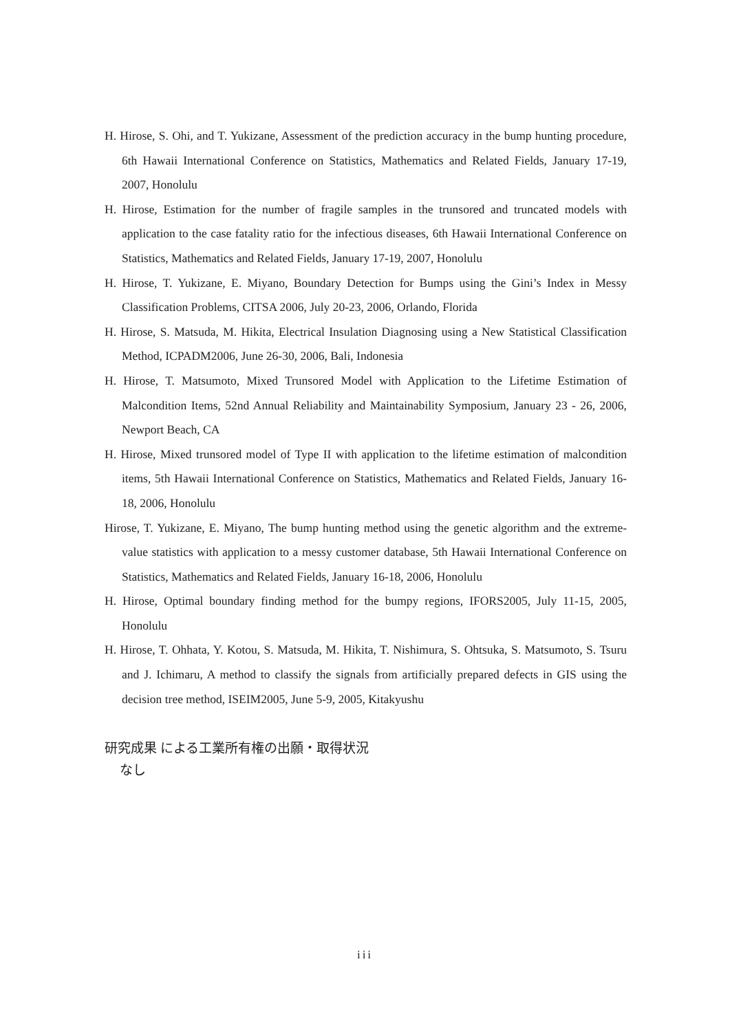H. Hirose, S. Ohi, and T. Yukizane, Assessment of the prediction accuracy in the bump hunting procedure, 6th Hawaii International Conference on Statistics, Mathematics and Related Fields, January 17-19, 2007, Honolulu
H. Hirose, Estimation for the number of fragile samples in the trunsored and truncated models with application to the case fatality ratio for the infectious diseases, 6th Hawaii International Conference on Statistics, Mathematics and Related Fields, January 17-19, 2007, Honolulu
H. Hirose, T. Yukizane, E. Miyano, Boundary Detection for Bumps using the Gini’s Index in Messy Classification Problems, CITSA 2006, July 20-23, 2006, Orlando, Florida
H. Hirose, S. Matsuda, M. Hikita, Electrical Insulation Diagnosing using a New Statistical Classification Method, ICPADM2006, June 26-30, 2006, Bali, Indonesia
H. Hirose, T. Matsumoto, Mixed Trunsored Model with Application to the Lifetime Estimation of Malcondition Items, 52nd Annual Reliability and Maintainability Symposium, January 23 - 26, 2006, Newport Beach, CA
H. Hirose, Mixed trunsored model of Type II with application to the lifetime estimation of malcondition items, 5th Hawaii International Conference on Statistics, Mathematics and Related Fields, January 16-18, 2006, Honolulu
Hirose, T. Yukizane, E. Miyano, The bump hunting method using the genetic algorithm and the extreme-value statistics with application to a messy customer database, 5th Hawaii International Conference on Statistics, Mathematics and Related Fields, January 16-18, 2006, Honolulu
H. Hirose, Optimal boundary finding method for the bumpy regions, IFORS2005, July 11-15, 2005, Honolulu
H. Hirose, T. Ohhata, Y. Kotou, S. Matsuda, M. Hikita, T. Nishimura, S. Ohtsuka, S. Matsumoto, S. Tsuru and J. Ichimaru, A method to classify the signals from artificially prepared defects in GIS using the decision tree method, ISEIM2005, June 5-9, 2005, Kitakyushu
研究成果 による工業所有権の出願・取得状況
なし
iii